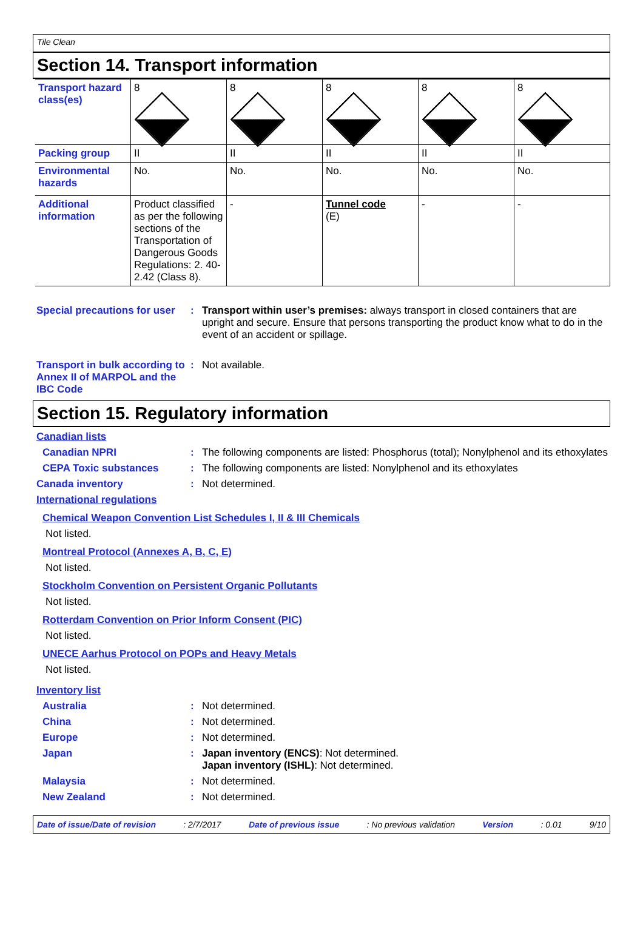Tile Clean
Section 14. Transport information
| Transport hazard class(es) | 8 | 8 | 8 | 8 | 8 |
| Packing group | II | II | II | II | II |
| Environmental hazards | No. | No. | No. | No. | No. |
| Additional information | Product classified as per the following sections of the Transportation of Dangerous Goods Regulations: 2. 40-2.42 (Class 8). | - | Tunnel code (E) | - | - |
Special precautions for user
: Transport within user’s premises: always transport in closed containers that are upright and secure. Ensure that persons transporting the product know what to do in the event of an accident or spillage.
Transport in bulk according to Annex II of MARPOL and the IBC Code
: Not available.
Section 15. Regulatory information
Canadian lists
Canadian NPRI : The following components are listed: Phosphorus (total); Nonylphenol and its ethoxylates
CEPA Toxic substances : The following components are listed: Nonylphenol and its ethoxylates
Canada inventory : Not determined.
International regulations
Chemical Weapon Convention List Schedules I, II & III Chemicals
Not listed.
Montreal Protocol (Annexes A, B, C, E)
Not listed.
Stockholm Convention on Persistent Organic Pollutants
Not listed.
Rotterdam Convention on Prior Inform Consent (PIC)
Not listed.
UNECE Aarhus Protocol on POPs and Heavy Metals
Not listed.
Inventory list
Australia : Not determined.
China : Not determined.
Europe : Not determined.
Japan : Japan inventory (ENCS): Not determined.
Japan inventory (ISHL): Not determined.
Malaysia : Not determined.
New Zealand : Not determined.
Date of issue/Date of revision: 2/7/2017 Date of previous issue: No previous validation Version: 0.01 9/10